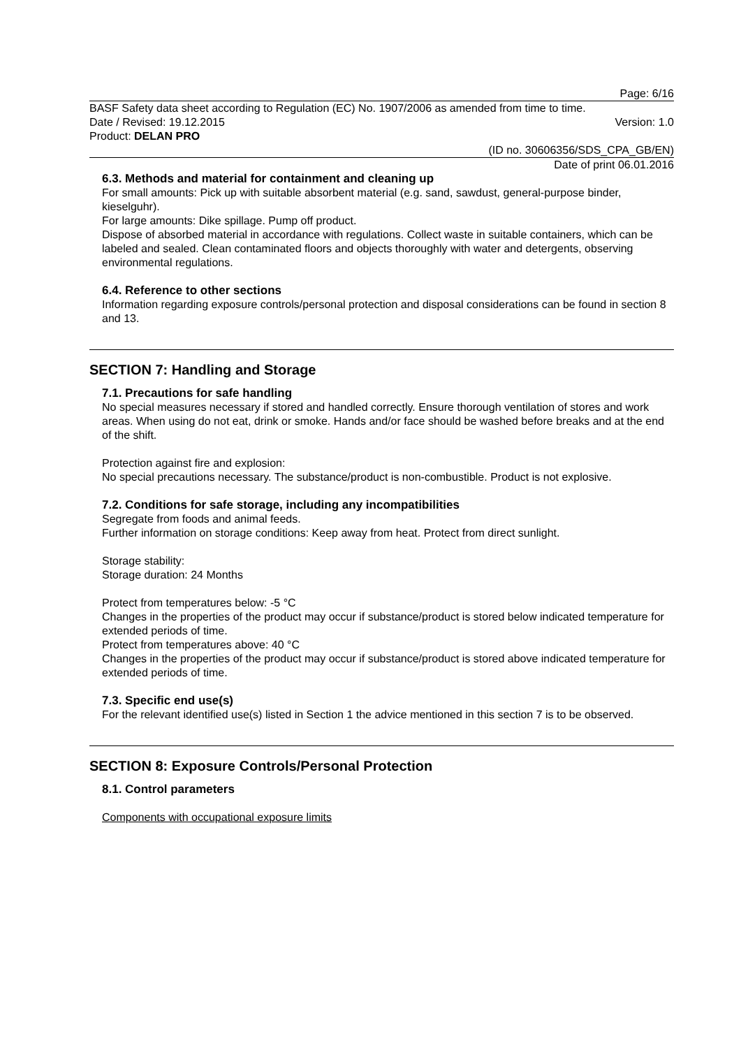Page: 6/16
BASF Safety data sheet according to Regulation (EC) No. 1907/2006 as amended from time to time.
Date / Revised: 19.12.2015 Version: 1.0
Product: DELAN PRO
(ID no. 30606356/SDS_CPA_GB/EN)
Date of print 06.01.2016
6.3. Methods and material for containment and cleaning up
For small amounts: Pick up with suitable absorbent material (e.g. sand, sawdust, general-purpose binder, kieselguhr).
For large amounts: Dike spillage. Pump off product.
Dispose of absorbed material in accordance with regulations. Collect waste in suitable containers, which can be labeled and sealed. Clean contaminated floors and objects thoroughly with water and detergents, observing environmental regulations.
6.4. Reference to other sections
Information regarding exposure controls/personal protection and disposal considerations can be found in section 8 and 13.
SECTION 7: Handling and Storage
7.1. Precautions for safe handling
No special measures necessary if stored and handled correctly. Ensure thorough ventilation of stores and work areas. When using do not eat, drink or smoke. Hands and/or face should be washed before breaks and at the end of the shift.
Protection against fire and explosion:
No special precautions necessary. The substance/product is non-combustible. Product is not explosive.
7.2. Conditions for safe storage, including any incompatibilities
Segregate from foods and animal feeds.
Further information on storage conditions: Keep away from heat. Protect from direct sunlight.
Storage stability:
Storage duration: 24 Months
Protect from temperatures below: -5 °C
Changes in the properties of the product may occur if substance/product is stored below indicated temperature for extended periods of time.
Protect from temperatures above: 40 °C
Changes in the properties of the product may occur if substance/product is stored above indicated temperature for extended periods of time.
7.3. Specific end use(s)
For the relevant identified use(s) listed in Section 1 the advice mentioned in this section 7 is to be observed.
SECTION 8: Exposure Controls/Personal Protection
8.1. Control parameters
Components with occupational exposure limits